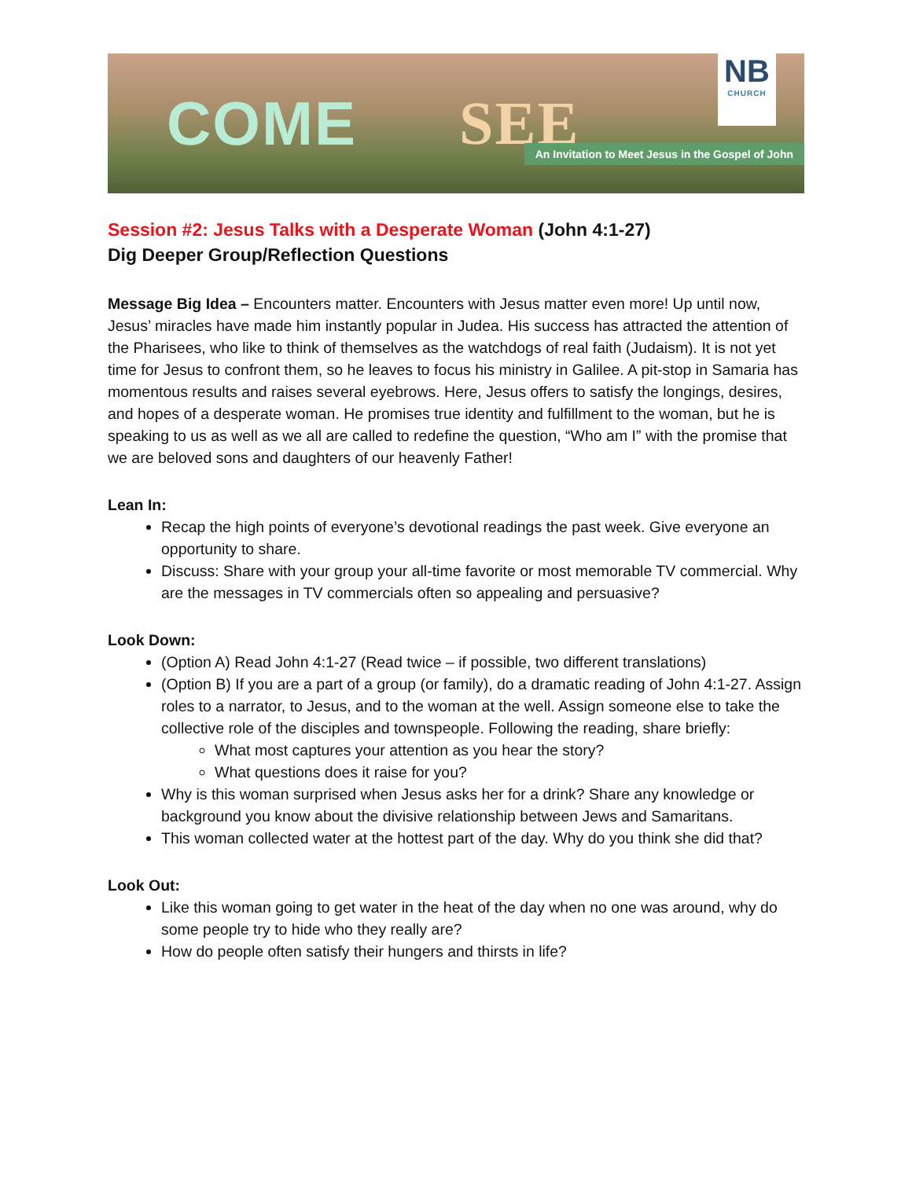COME SEE
NB
CHURCH
An Invitation to Meet Jesus in the Gospel of John
Session #2: Jesus Talks with a Desperate Woman (John 4:1-27)
Dig Deeper Group/Reflection Questions
Message Big Idea – Encounters matter. Encounters with Jesus matter even more! Up until now, Jesus’ miracles have made him instantly popular in Judea. His success has attracted the attention of the Pharisees, who like to think of themselves as the watchdogs of real faith (Judaism). It is not yet time for Jesus to confront them, so he leaves to focus his ministry in Galilee. A pit-stop in Samaria has momentous results and raises several eyebrows. Here, Jesus offers to satisfy the longings, desires, and hopes of a desperate woman. He promises true identity and fulfillment to the woman, but he is speaking to us as well as we all are called to redefine the question, “Who am I” with the promise that we are beloved sons and daughters of our heavenly Father!
Lean In:
Recap the high points of everyone’s devotional readings the past week. Give everyone an opportunity to share.
Discuss: Share with your group your all-time favorite or most memorable TV commercial. Why are the messages in TV commercials often so appealing and persuasive?
Look Down:
(Option A) Read John 4:1-27 (Read twice – if possible, two different translations)
(Option B) If you are a part of a group (or family), do a dramatic reading of John 4:1-27. Assign roles to a narrator, to Jesus, and to the woman at the well. Assign someone else to take the collective role of the disciples and townspeople. Following the reading, share briefly:
What most captures your attention as you hear the story?
What questions does it raise for you?
Why is this woman surprised when Jesus asks her for a drink? Share any knowledge or background you know about the divisive relationship between Jews and Samaritans.
This woman collected water at the hottest part of the day. Why do you think she did that?
Look Out:
Like this woman going to get water in the heat of the day when no one was around, why do some people try to hide who they really are?
How do people often satisfy their hungers and thirsts in life?